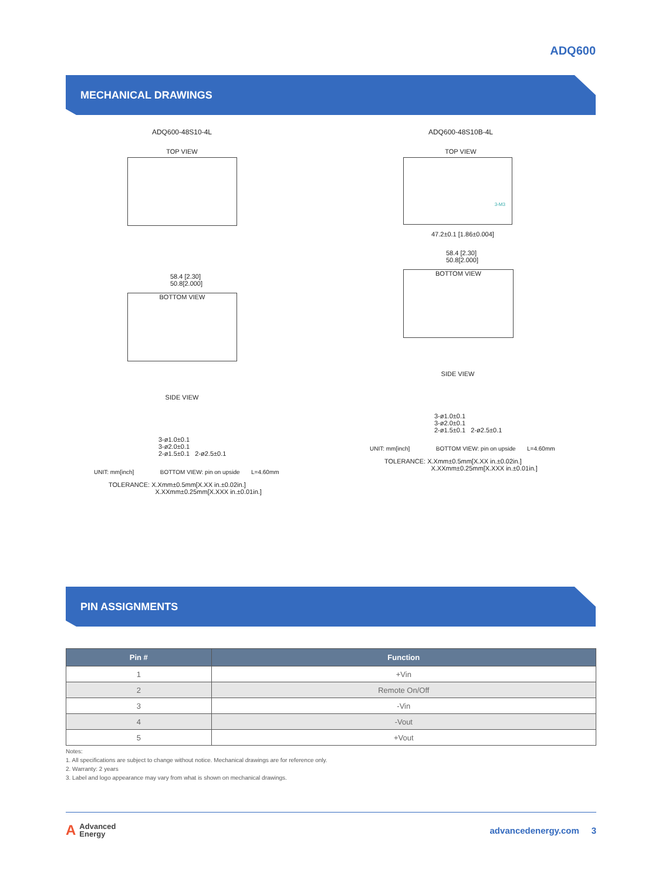ADQ600
MECHANICAL DRAWINGS
ADQ600-48S10-4L
TOP VIEW
58.4 [2.30]
50.8[2.000]
BOTTOM VIEW
SIDE VIEW
3-ø1.0±0.1
3-ø2.0±0.1
2-ø1.5±0.1 2-ø2.5±0.1
UNIT: mm[inch] BOTTOM VIEW: pin on upside L=4.60mm
TOLERANCE: X.Xmm±0.5mm[X.XX in.±0.02in.]
X.XXmm±0.25mm[X.XXX in.±0.01in.]
ADQ600-48S10B-4L
TOP VIEW
3-M3
47.2±0.1 [1.86±0.004]
58.4 [2.30]
50.8[2.000]
BOTTOM VIEW
SIDE VIEW
3-ø1.0±0.1
3-ø2.0±0.1
2-ø1.5±0.1 2-ø2.5±0.1
UNIT: mm[inch] BOTTOM VIEW: pin on upside L=4.60mm
TOLERANCE: X.Xmm±0.5mm[X.XX in.±0.02in.]
X.XXmm±0.25mm[X.XXX in.±0.01in.]
PIN ASSIGNMENTS
| Pin # | Function |
| --- | --- |
| 1 | +Vin |
| 2 | Remote On/Off |
| 3 | -Vin |
| 4 | -Vout |
| 5 | +Vout |
Notes:
1. All specifications are subject to change without notice. Mechanical drawings are for reference only.
2. Warranty: 2 years
3. Label and logo appearance may vary from what is shown on mechanical drawings.
A Advanced
Energy
advancedenergy.com 3